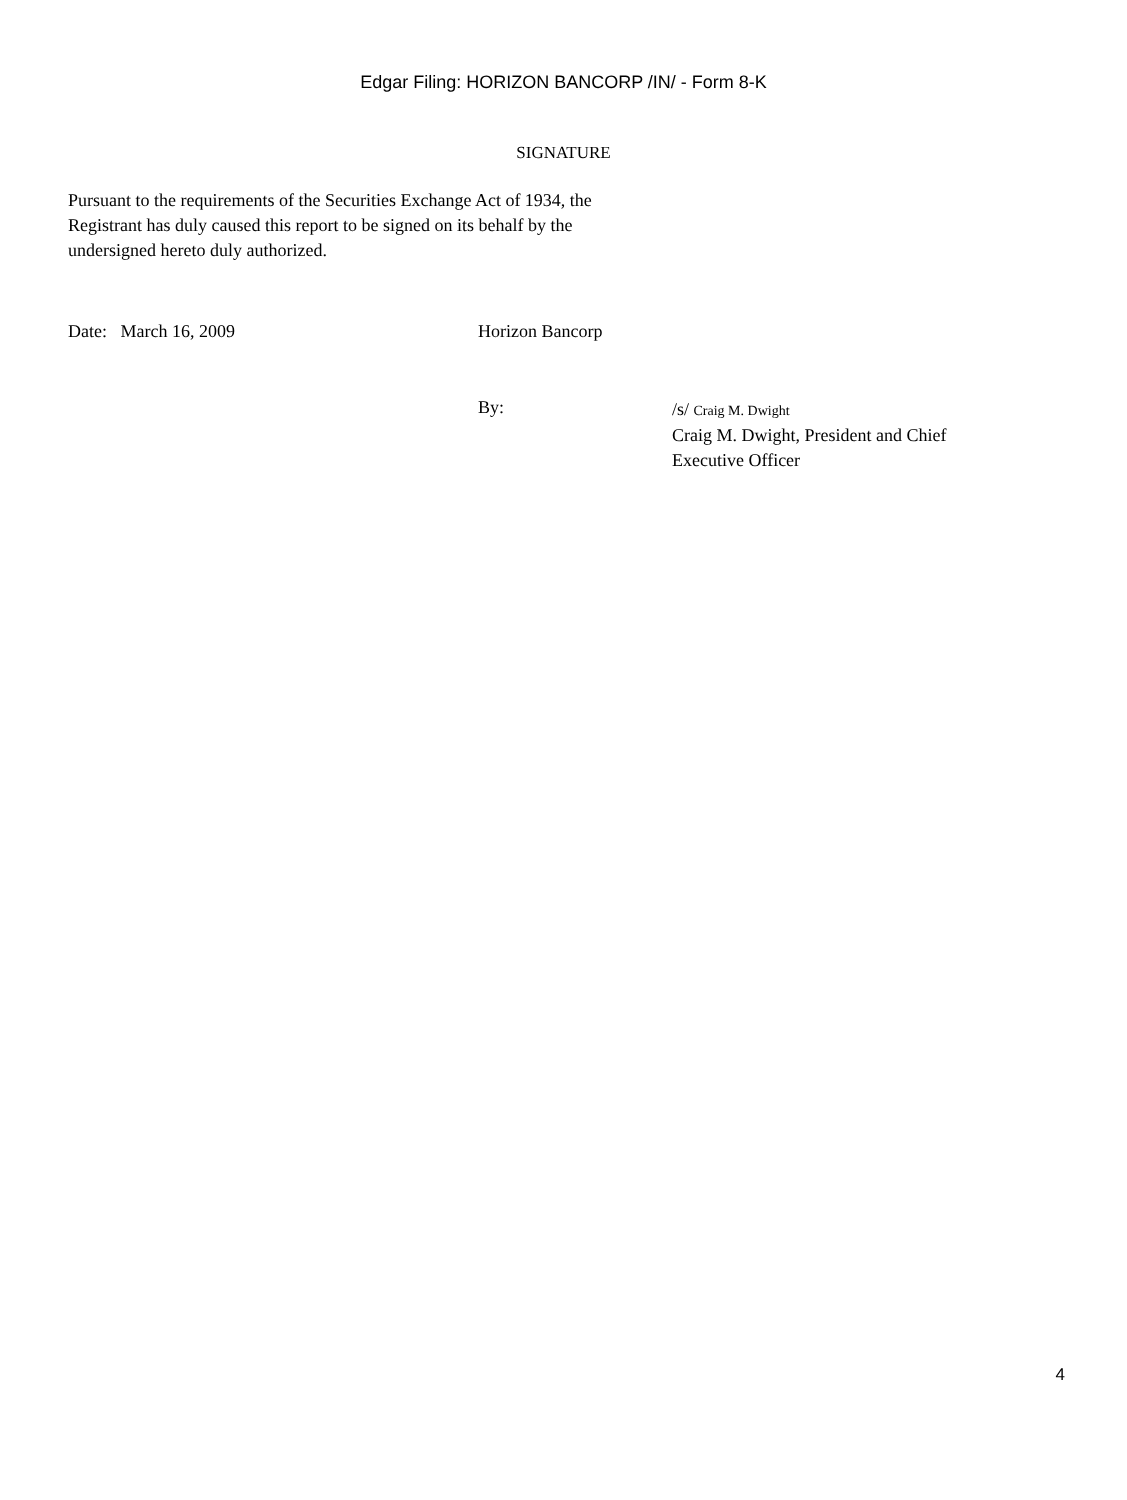Edgar Filing: HORIZON BANCORP /IN/ - Form 8-K
SIGNATURE
Pursuant to the requirements of the Securities Exchange Act of 1934, the Registrant has duly caused this report to be signed on its behalf by the undersigned hereto duly authorized.
Date: March 16, 2009 Horizon Bancorp
By:
/s/ Craig M. Dwight
Craig M. Dwight, President and Chief
Executive Officer
4